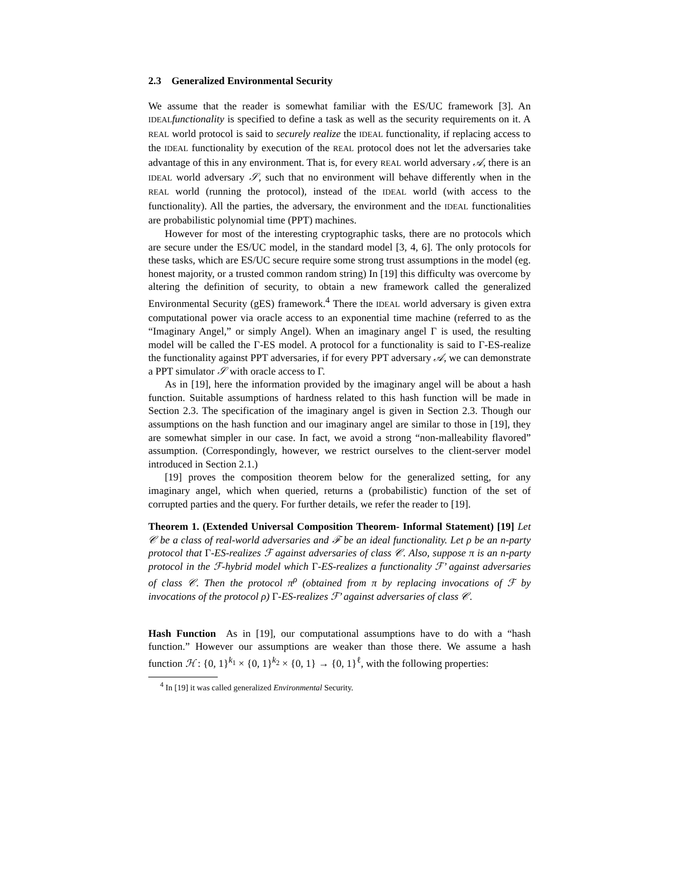2.3 Generalized Environmental Security
We assume that the reader is somewhat familiar with the ES/UC framework [3]. An IDEAL functionality is specified to define a task as well as the security requirements on it. A REAL world protocol is said to securely realize the IDEAL functionality, if replacing access to the IDEAL functionality by execution of the REAL protocol does not let the adversaries take advantage of this in any environment. That is, for every REAL world adversary 𝒜, there is an IDEAL world adversary 𝒮, such that no environment will behave differently when in the REAL world (running the protocol), instead of the IDEAL world (with access to the functionality). All the parties, the adversary, the environment and the IDEAL functionalities are probabilistic polynomial time (PPT) machines.
However for most of the interesting cryptographic tasks, there are no protocols which are secure under the ES/UC model, in the standard model [3, 4, 6]. The only protocols for these tasks, which are ES/UC secure require some strong trust assumptions in the model (eg. honest majority, or a trusted common random string) In [19] this difficulty was overcome by altering the definition of security, to obtain a new framework called the generalized Environmental Security (gES) framework.<sup>4</sup> There the IDEAL world adversary is given extra computational power via oracle access to an exponential time machine (referred to as the “Imaginary Angel,” or simply Angel). When an imaginary angel Γ is used, the resulting model will be called the Γ-ES model. A protocol for a functionality is said to Γ-ES-realize the functionality against PPT adversaries, if for every PPT adversary 𝒜, we can demonstrate a PPT simulator 𝒮 with oracle access to Γ.
As in [19], here the information provided by the imaginary angel will be about a hash function. Suitable assumptions of hardness related to this hash function will be made in Section 2.3. The specification of the imaginary angel is given in Section 2.3. Though our assumptions on the hash function and our imaginary angel are similar to those in [19], they are somewhat simpler in our case. In fact, we avoid a strong “non-malleability flavored” assumption. (Correspondingly, however, we restrict ourselves to the client-server model introduced in Section 2.1.)
[19] proves the composition theorem below for the generalized setting, for any imaginary angel, which when queried, returns a (probabilistic) function of the set of corrupted parties and the query. For further details, we refer the reader to [19].
Theorem 1. (Extended Universal Composition Theorem- Informal Statement) [19] Let 𝒞 be a class of real-world adversaries and ℱ be an ideal functionality. Let ρ be an n-party protocol that Γ-ES-realizes ℱ against adversaries of class 𝒞. Also, suppose π is an n-party protocol in the ℱ-hybrid model which Γ-ES-realizes a functionality ℱ’ against adversaries of class 𝒞. Then the protocol π<sup>ρ</sup> (obtained from π by replacing invocations of ℱ by invocations of the protocol ρ) Γ-ES-realizes ℱ’ against adversaries of class 𝒞.
Hash Function As in [19], our computational assumptions have to do with a “hash function.” However our assumptions are weaker than those there. We assume a hash function ℋ : {0, 1}<sup>k<sub>1</sub></sup> × {0, 1}<sup>k<sub>2</sub></sup> × {0, 1} → {0, 1}<sup>ℓ</sup>, with the following properties:
<sup>4</sup> In [19] it was called generalized Environmental Security.